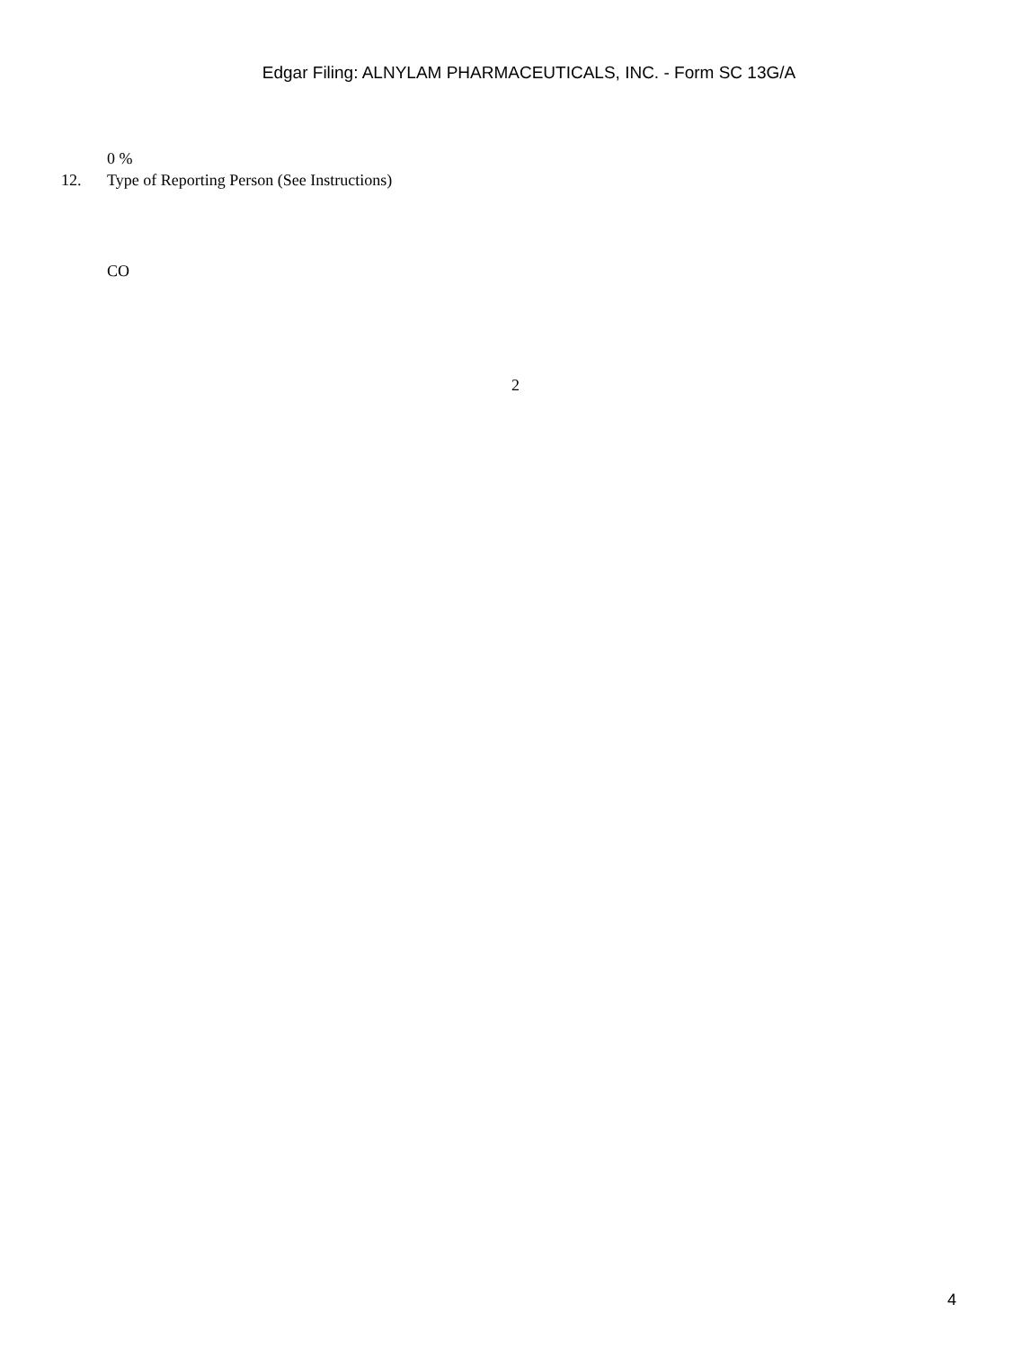Edgar Filing: ALNYLAM PHARMACEUTICALS, INC. - Form SC 13G/A
0 %
12. Type of Reporting Person (See Instructions)
CO
2
4